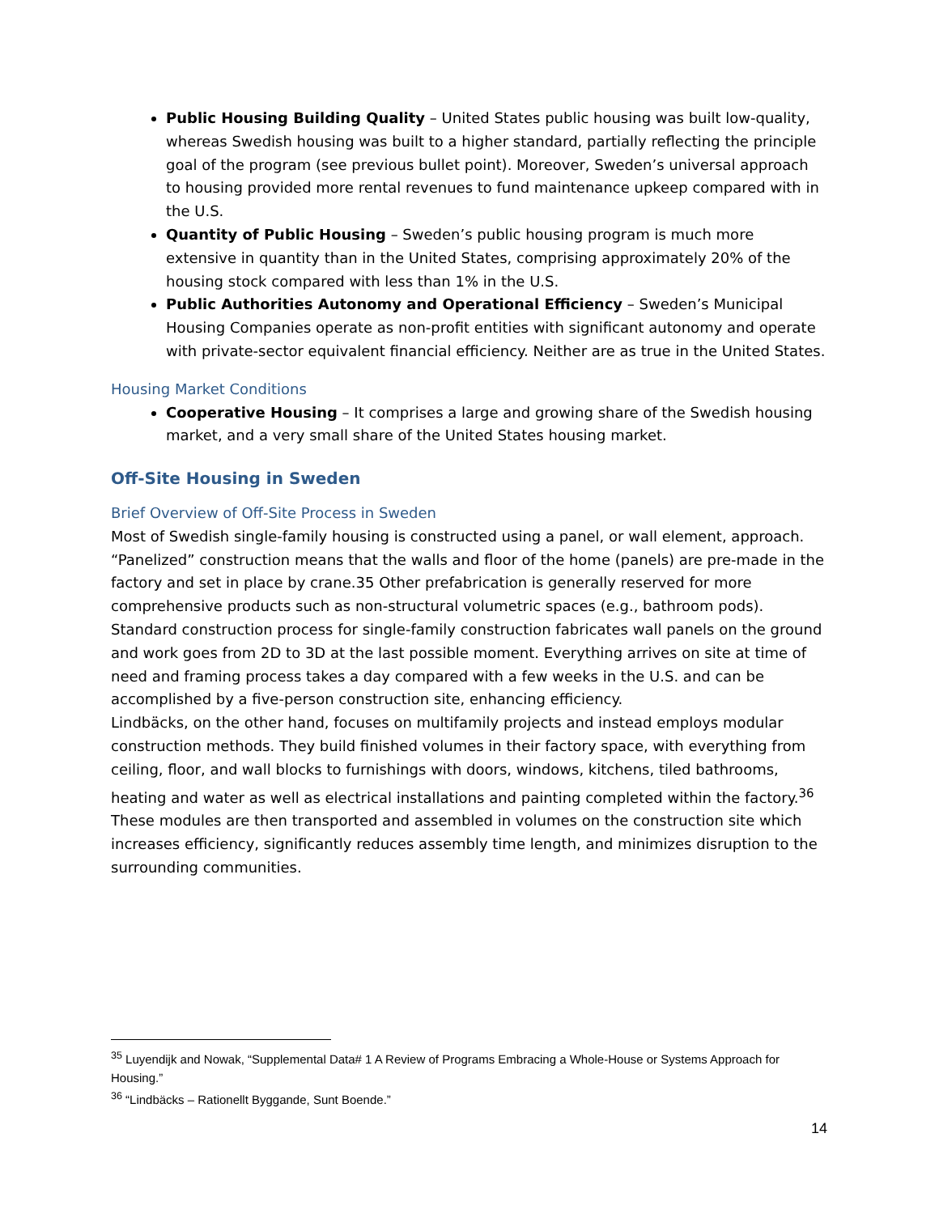Public Housing Building Quality – United States public housing was built low-quality, whereas Swedish housing was built to a higher standard, partially reflecting the principle goal of the program (see previous bullet point). Moreover, Sweden’s universal approach to housing provided more rental revenues to fund maintenance upkeep compared with in the U.S.
Quantity of Public Housing – Sweden’s public housing program is much more extensive in quantity than in the United States, comprising approximately 20% of the housing stock compared with less than 1% in the U.S.
Public Authorities Autonomy and Operational Efficiency – Sweden’s Municipal Housing Companies operate as non-profit entities with significant autonomy and operate with private-sector equivalent financial efficiency. Neither are as true in the United States.
Housing Market Conditions
Cooperative Housing – It comprises a large and growing share of the Swedish housing market, and a very small share of the United States housing market.
Off-Site Housing in Sweden
Brief Overview of Off-Site Process in Sweden
Most of Swedish single-family housing is constructed using a panel, or wall element, approach. “Panelized” construction means that the walls and floor of the home (panels) are pre-made in the factory and set in place by crane.35 Other prefabrication is generally reserved for more comprehensive products such as non-structural volumetric spaces (e.g., bathroom pods). Standard construction process for single-family construction fabricates wall panels on the ground and work goes from 2D to 3D at the last possible moment. Everything arrives on site at time of need and framing process takes a day compared with a few weeks in the U.S. and can be accomplished by a five-person construction site, enhancing efficiency.
Lindbäcks, on the other hand, focuses on multifamily projects and instead employs modular construction methods. They build finished volumes in their factory space, with everything from ceiling, floor, and wall blocks to furnishings with doors, windows, kitchens, tiled bathrooms, heating and water as well as electrical installations and painting completed within the factory.<sup>36</sup> These modules are then transported and assembled in volumes on the construction site which increases efficiency, significantly reduces assembly time length, and minimizes disruption to the surrounding communities.
<sup>35</sup> Luyendijk and Nowak, “Supplemental Data# 1 A Review of Programs Embracing a Whole-House or Systems Approach for Housing.”
<sup>36</sup> “Lindbäcks – Rationellt Byggande, Sunt Boende.”
14